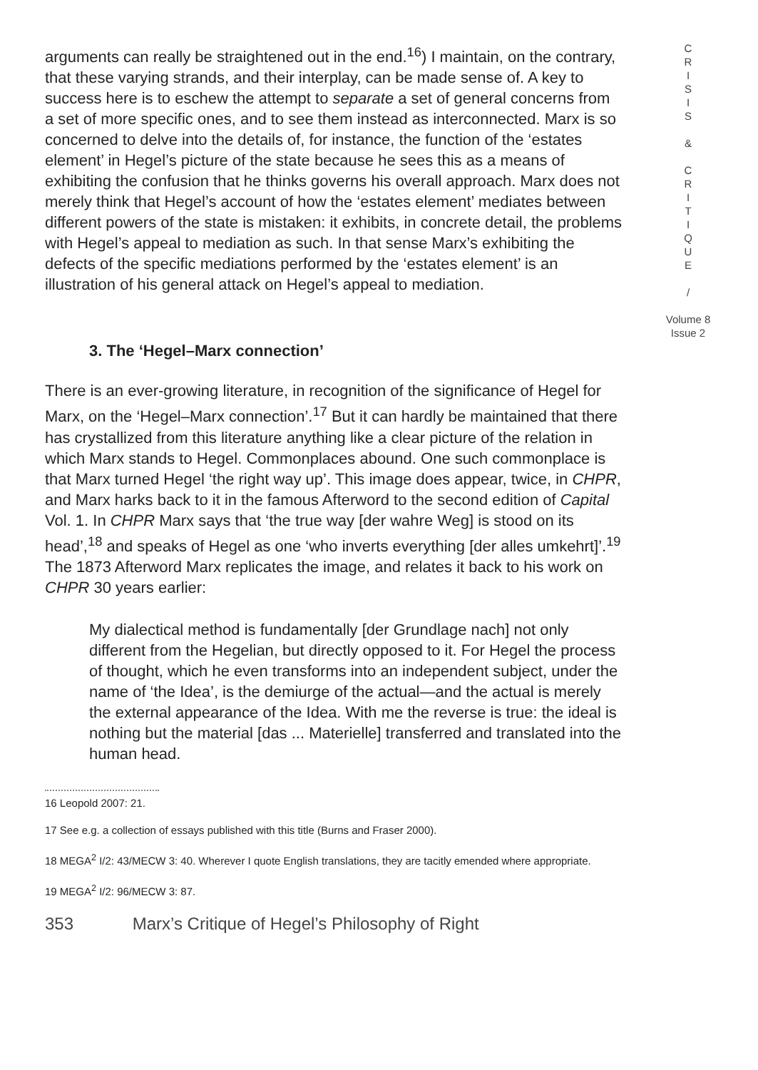arguments can really be straightened out in the end.<sup>16</sup>) I maintain, on the contrary, that these varying strands, and their interplay, can be made sense of. A key to success here is to eschew the attempt to separate a set of general concerns from a set of more specific ones, and to see them instead as interconnected. Marx is so concerned to delve into the details of, for instance, the function of the ‘estates element’ in Hegel’s picture of the state because he sees this as a means of exhibiting the confusion that he thinks governs his overall approach. Marx does not merely think that Hegel’s account of how the ‘estates element’ mediates between different powers of the state is mistaken: it exhibits, in concrete detail, the problems with Hegel’s appeal to mediation as such. In that sense Marx’s exhibiting the defects of the specific mediations performed by the ‘estates element’ is an illustration of his general attack on Hegel’s appeal to mediation.
3. The ‘Hegel–Marx connection’
There is an ever-growing literature, in recognition of the significance of Hegel for Marx, on the ‘Hegel–Marx connection’.<sup>17</sup> But it can hardly be maintained that there has crystallized from this literature anything like a clear picture of the relation in which Marx stands to Hegel. Commonplaces abound. One such commonplace is that Marx turned Hegel ‘the right way up’. This image does appear, twice, in CHPR, and Marx harks back to it in the famous Afterword to the second edition of Capital Vol. 1. In CHPR Marx says that ‘the true way [der wahre Weg] is stood on its head’,<sup>18</sup> and speaks of Hegel as one ‘who inverts everything [der alles umkehrt]’.<sup>19</sup> The 1873 Afterword Marx replicates the image, and relates it back to his work on CHPR 30 years earlier:
My dialectical method is fundamentally [der Grundlage nach] not only different from the Hegelian, but directly opposed to it. For Hegel the process of thought, which he even transforms into an independent subject, under the name of ‘the Idea’, is the demiurge of the actual—and the actual is merely the external appearance of the Idea. With me the reverse is true: the ideal is nothing but the material [das ... Materielle] transferred and translated into the human head.
16 Leopold 2007: 21.
17 See e.g. a collection of essays published with this title (Burns and Fraser 2000).
18 MEGA<sup>2</sup> I/2: 43/MECW 3: 40. Wherever I quote English translations, they are tacitly emended where appropriate.
19 MEGA<sup>2</sup> I/2: 96/MECW 3: 87.
353 Marx’s Critique of Hegel’s Philosophy of Right
C
R
I
S
I
S
&
C
R
I
T
I
Q
U
E
/
Volume 8
Issue 2